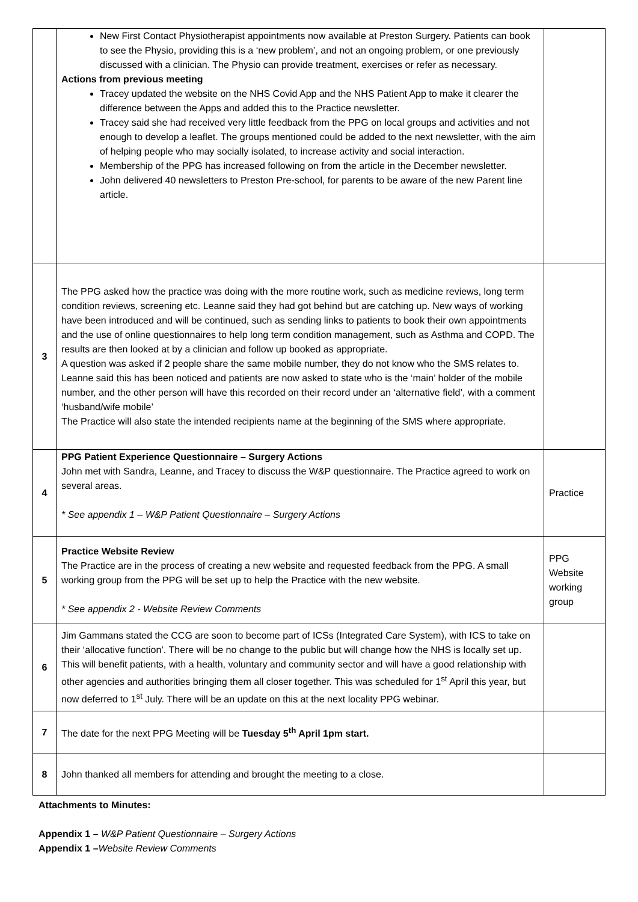| | New First Contact Physiotherapist appointments now available at Preston Surgery. Patients can book to see the Physio, providing this is a ‘new problem’, and not an ongoing problem, or one previously discussed with a clinician. The Physio can provide treatment, exercises or refer as necessary. Actions from previous meeting Tracey updated the website on the NHS Covid App and the NHS Patient App to make it clearer the difference between the Apps and added this to the Practice newsletter. Tracey said she had received very little feedback from the PPG on local groups and activities and not enough to develop a leaflet. The groups mentioned could be added to the next newsletter, with the aim of helping people who may socially isolated, to increase activity and social interaction. Membership of the PPG has increased following on from the article in the December newsletter. John delivered 40 newsletters to Preston Pre-school, for parents to be aware of the new Parent line article. | |
| 3 | The PPG asked how the practice was doing with the more routine work, such as medicine reviews, long term condition reviews, screening etc. Leanne said they had got behind but are catching up. New ways of working have been introduced and will be continued, such as sending links to patients to book their own appointments and the use of online questionnaires to help long term condition management, such as Asthma and COPD. The results are then looked at by a clinician and follow up booked as appropriate. A question was asked if 2 people share the same mobile number, they do not know who the SMS relates to. Leanne said this has been noticed and patients are now asked to state who is the ‘main’ holder of the mobile number, and the other person will have this recorded on their record under an ‘alternative field’, with a comment ‘husband/wife mobile’ The Practice will also state the intended recipients name at the beginning of the SMS where appropriate. | |
| 4 | PPG Patient Experience Questionnaire – Surgery Actions John met with Sandra, Leanne, and Tracey to discuss the W&P questionnaire. The Practice agreed to work on several areas. * See appendix 1 – W&P Patient Questionnaire – Surgery Actions | Practice |
| 5 | Practice Website Review The Practice are in the process of creating a new website and requested feedback from the PPG. A small working group from the PPG will be set up to help the Practice with the new website. * See appendix 2 - Website Review Comments | PPG Website working group |
| 6 | Jim Gammans stated the CCG are soon to become part of ICSs (Integrated Care System), with ICS to take on their ‘allocative function’. There will be no change to the public but will change how the NHS is locally set up. This will benefit patients, with a health, voluntary and community sector and will have a good relationship with other agencies and authorities bringing them all closer together. This was scheduled for 1<sup>st</sup> April this year, but now deferred to 1<sup>st</sup> July. There will be an update on this at the next locality PPG webinar. | |
| 7 | The date for the next PPG Meeting will be Tuesday 5<sup>th</sup> April 1pm start. | |
| 8 | John thanked all members for attending and brought the meeting to a close. | |
Attachments to Minutes:
Appendix 1 – W&P Patient Questionnaire – Surgery Actions
Appendix 1 –Website Review Comments